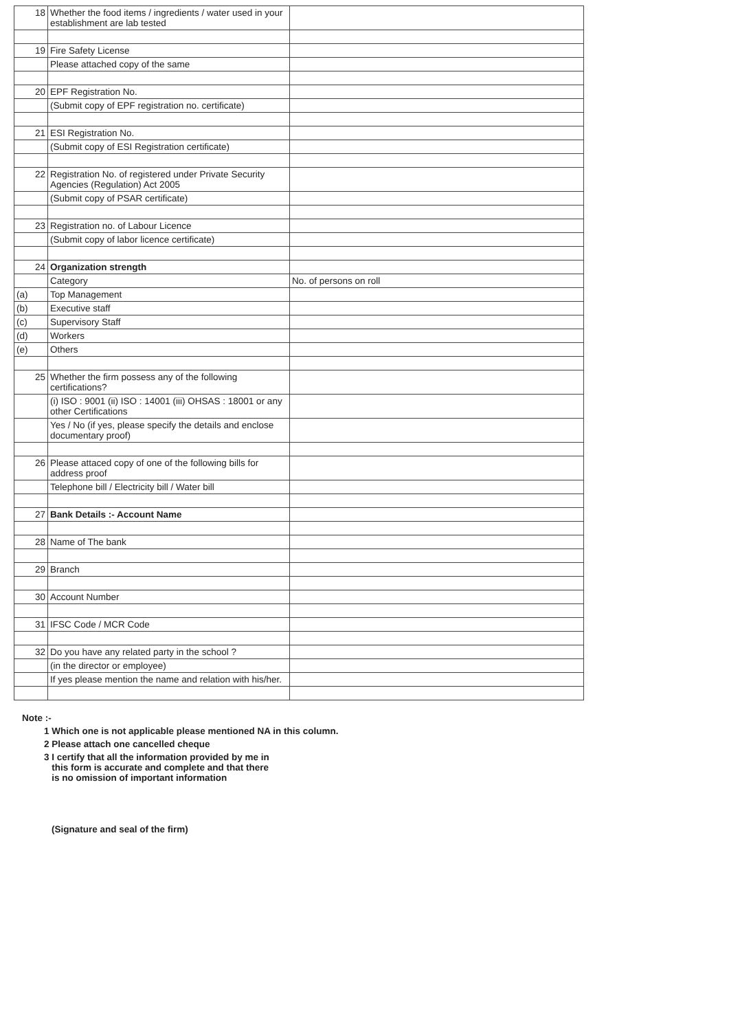| 18 | Whether the food items / ingredients / water used in your establishment are lab tested | |
| 19 | Fire Safety License | |
| | Please attached copy of the same | |
| 20 | EPF Registration No. | |
| | (Submit copy of EPF registration no. certificate) | |
| 21 | ESI Registration No. | |
| | (Submit copy of ESI Registration certificate) | |
| 22 | Registration No. of registered under Private Security Agencies (Regulation) Act 2005 | |
| | (Submit copy of PSAR certificate) | |
| 23 | Registration no. of Labour Licence | |
| | (Submit copy of labor licence certificate) | |
| 24 | Organization strength | |
| | Category | No. of persons on roll |
| (a) | Top Management | |
| (b) | Executive staff | |
| (c) | Supervisory Staff | |
| (d) | Workers | |
| (e) | Others | |
| 25 | Whether the firm possess any of the following certifications? | |
| | (i) ISO : 9001 (ii) ISO : 14001 (iii) OHSAS : 18001 or any other Certifications | |
| | Yes / No (if yes, please specify the details and enclose documentary proof) | |
| 26 | Please attaced copy of one of the following bills for address proof | |
| | Telephone bill / Electricity bill / Water bill | |
| 27 | Bank Details :- Account Name | |
| 28 | Name of The bank | |
| 29 | Branch | |
| 30 | Account Number | |
| 31 | IFSC Code / MCR Code | |
| 32 | Do you have any related party in the school ? | |
| | (in the director or employee) | |
| | If yes please mention the name and relation with his/her. | |
Note :-
1 Which one is not applicable please mentioned NA in this column.
2 Please attach one cancelled cheque
3 I certify that all the information provided by me in
this form is accurate and complete and that there
is no omission of important information
(Signature and seal of the firm)